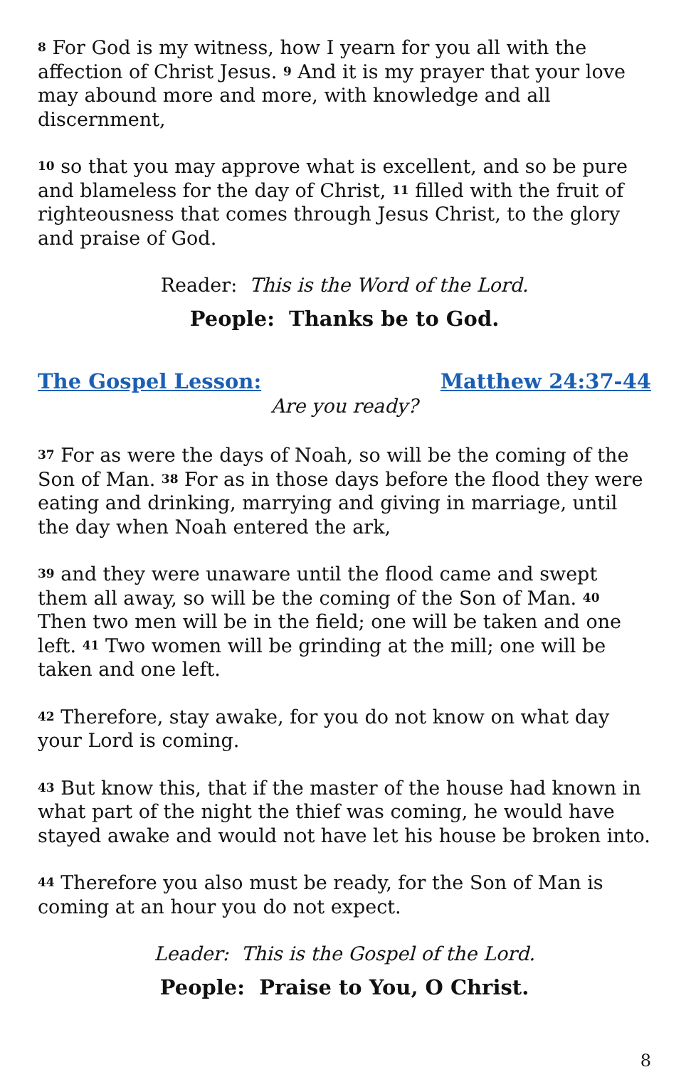8 For God is my witness, how I yearn for you all with the affection of Christ Jesus. 9 And it is my prayer that your love may abound more and more, with knowledge and all discernment,
10 so that you may approve what is excellent, and so be pure and blameless for the day of Christ, 11 filled with the fruit of righteousness that comes through Jesus Christ, to the glory and praise of God.
Reader: This is the Word of the Lord.
People: Thanks be to God.
The Gospel Lesson: Matthew 24:37-44
Are you ready?
37 For as were the days of Noah, so will be the coming of the Son of Man. 38 For as in those days before the flood they were eating and drinking, marrying and giving in marriage, until the day when Noah entered the ark,
39 and they were unaware until the flood came and swept them all away, so will be the coming of the Son of Man. 40 Then two men will be in the field; one will be taken and one left. 41 Two women will be grinding at the mill; one will be taken and one left.
42 Therefore, stay awake, for you do not know on what day your Lord is coming.
43 But know this, that if the master of the house had known in what part of the night the thief was coming, he would have stayed awake and would not have let his house be broken into.
44 Therefore you also must be ready, for the Son of Man is coming at an hour you do not expect.
Leader: This is the Gospel of the Lord.
People: Praise to You, O Christ.
8